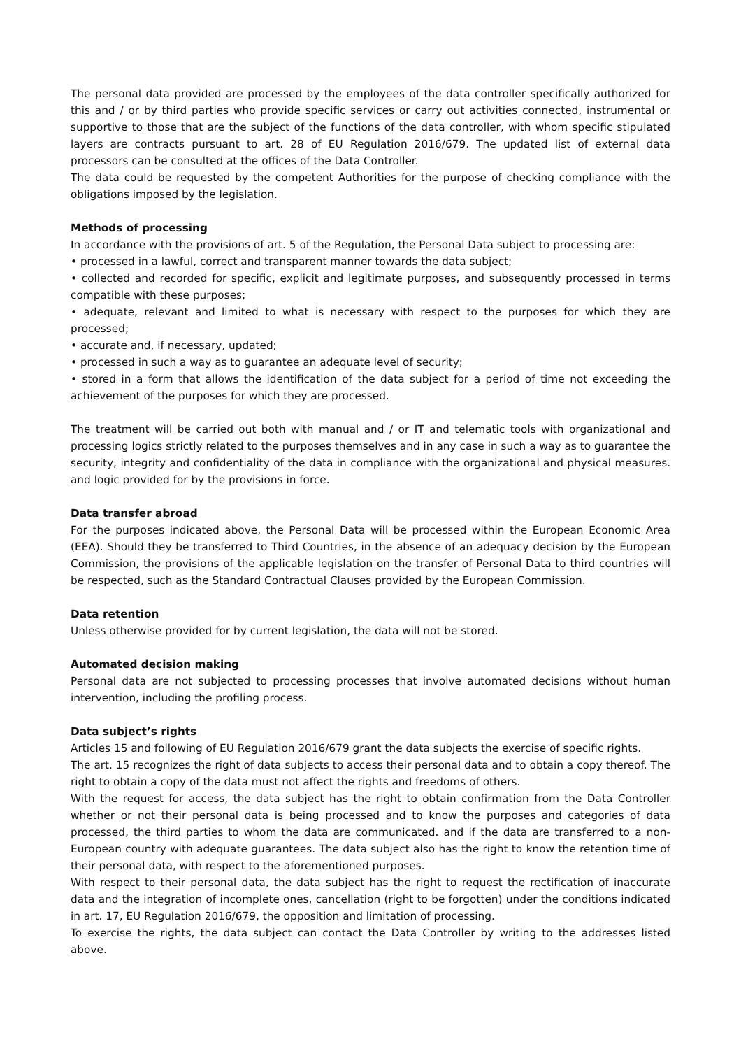The personal data provided are processed by the employees of the data controller specifically authorized for this and / or by third parties who provide specific services or carry out activities connected, instrumental or supportive to those that are the subject of the functions of the data controller, with whom specific stipulated layers are contracts pursuant to art. 28 of EU Regulation 2016/679. The updated list of external data processors can be consulted at the offices of the Data Controller.
The data could be requested by the competent Authorities for the purpose of checking compliance with the obligations imposed by the legislation.
Methods of processing
In accordance with the provisions of art. 5 of the Regulation, the Personal Data subject to processing are:
• processed in a lawful, correct and transparent manner towards the data subject;
• collected and recorded for specific, explicit and legitimate purposes, and subsequently processed in terms compatible with these purposes;
• adequate, relevant and limited to what is necessary with respect to the purposes for which they are processed;
• accurate and, if necessary, updated;
• processed in such a way as to guarantee an adequate level of security;
• stored in a form that allows the identification of the data subject for a period of time not exceeding the achievement of the purposes for which they are processed.
The treatment will be carried out both with manual and / or IT and telematic tools with organizational and processing logics strictly related to the purposes themselves and in any case in such a way as to guarantee the security, integrity and confidentiality of the data in compliance with the organizational and physical measures. and logic provided for by the provisions in force.
Data transfer abroad
For the purposes indicated above, the Personal Data will be processed within the European Economic Area (EEA). Should they be transferred to Third Countries, in the absence of an adequacy decision by the European Commission, the provisions of the applicable legislation on the transfer of Personal Data to third countries will be respected, such as the Standard Contractual Clauses provided by the European Commission.
Data retention
Unless otherwise provided for by current legislation, the data will not be stored.
Automated decision making
Personal data are not subjected to processing processes that involve automated decisions without human intervention, including the profiling process.
Data subject’s rights
Articles 15 and following of EU Regulation 2016/679 grant the data subjects the exercise of specific rights.
The art. 15 recognizes the right of data subjects to access their personal data and to obtain a copy thereof. The right to obtain a copy of the data must not affect the rights and freedoms of others.
With the request for access, the data subject has the right to obtain confirmation from the Data Controller whether or not their personal data is being processed and to know the purposes and categories of data processed, the third parties to whom the data are communicated. and if the data are transferred to a non-European country with adequate guarantees. The data subject also has the right to know the retention time of their personal data, with respect to the aforementioned purposes.
With respect to their personal data, the data subject has the right to request the rectification of inaccurate data and the integration of incomplete ones, cancellation (right to be forgotten) under the conditions indicated in art. 17, EU Regulation 2016/679, the opposition and limitation of processing.
To exercise the rights, the data subject can contact the Data Controller by writing to the addresses listed above.